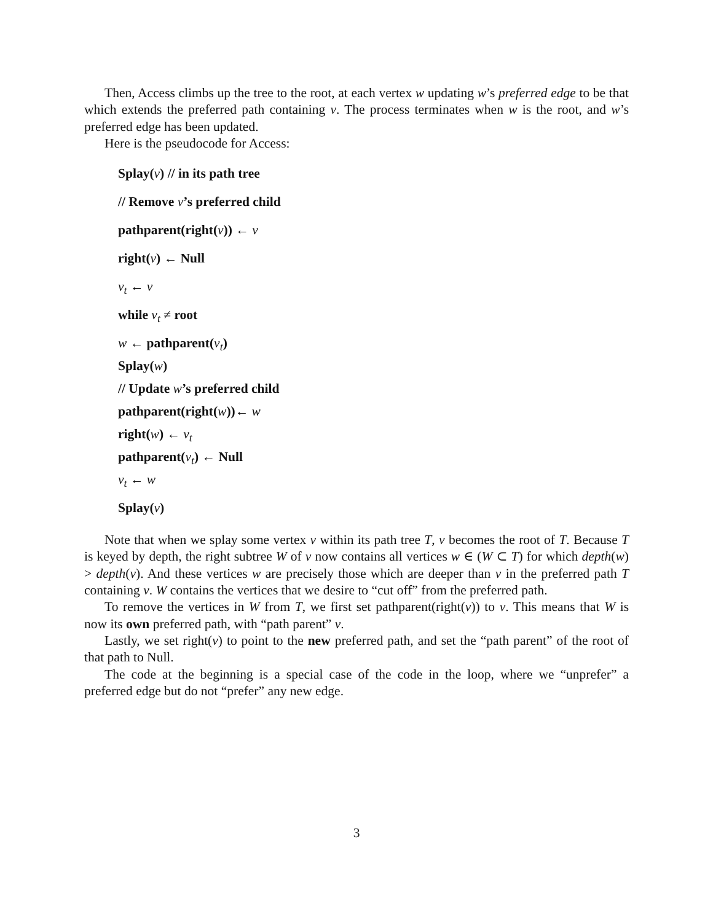Then, Access climbs up the tree to the root, at each vertex w updating w’s preferred edge to be that which extends the preferred path containing v. The process terminates when w is the root, and w’s preferred edge has been updated.
Here is the pseudocode for Access:
Splay(v) // in its path tree
// Remove v’s preferred child
pathparent(right(v)) ← v
right(v) ← Null
v<sub>t</sub> ← v
while v<sub>t</sub> ≠ root
w ← pathparent(v<sub>t</sub>)
Splay(w)
// Update w’s preferred child
pathparent(right(w))← w
right(w) ← v<sub>t</sub>
pathparent(v<sub>t</sub>) ← Null
v<sub>t</sub> ← w
Splay(v)
Note that when we splay some vertex v within its path tree T, v becomes the root of T. Because T is keyed by depth, the right subtree W of v now contains all vertices w ∈ (W ⊂ T) for which depth(w) > depth(v). And these vertices w are precisely those which are deeper than v in the preferred path T containing v. W contains the vertices that we desire to “cut off” from the preferred path.
To remove the vertices in W from T, we first set pathparent(right(v)) to v. This means that W is now its own preferred path, with “path parent” v.
Lastly, we set right(v) to point to the new preferred path, and set the “path parent” of the root of that path to Null.
The code at the beginning is a special case of the code in the loop, where we “unprefer” a preferred edge but do not “prefer” any new edge.
3